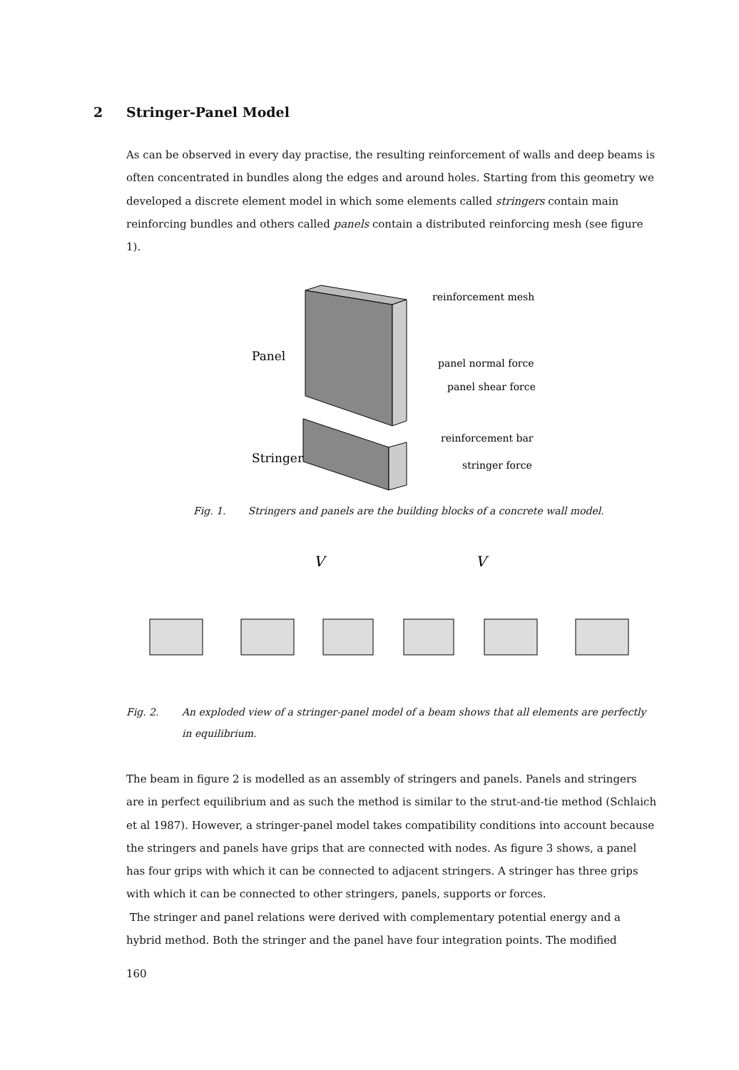2 Stringer-Panel Model
As can be observed in every day practise, the resulting reinforcement of walls and deep beams is often concentrated in bundles along the edges and around holes. Starting from this geometry we developed a discrete element model in which some elements called stringers contain main reinforcing bundles and others called panels contain a distributed reinforcing mesh (see figure 1).
Panel
Stringer
reinforcement mesh
panel normal force
panel shear force
reinforcement bar
stringer force
Fig. 1. Stringers and panels are the building blocks of a concrete wall model.
V
V
Fig. 2. An exploded view of a stringer-panel model of a beam shows that all elements are perfectly in equilibrium.
The beam in figure 2 is modelled as an assembly of stringers and panels. Panels and stringers are in perfect equilibrium and as such the method is similar to the strut-and-tie method (Schlaich et al 1987). However, a stringer-panel model takes compatibility conditions into account because the stringers and panels have grips that are connected with nodes. As figure 3 shows, a panel has four grips with which it can be connected to adjacent stringers. A stringer has three grips with which it can be connected to other stringers, panels, supports or forces.
The stringer and panel relations were derived with complementary potential energy and a hybrid method. Both the stringer and the panel have four integration points. The modified
160